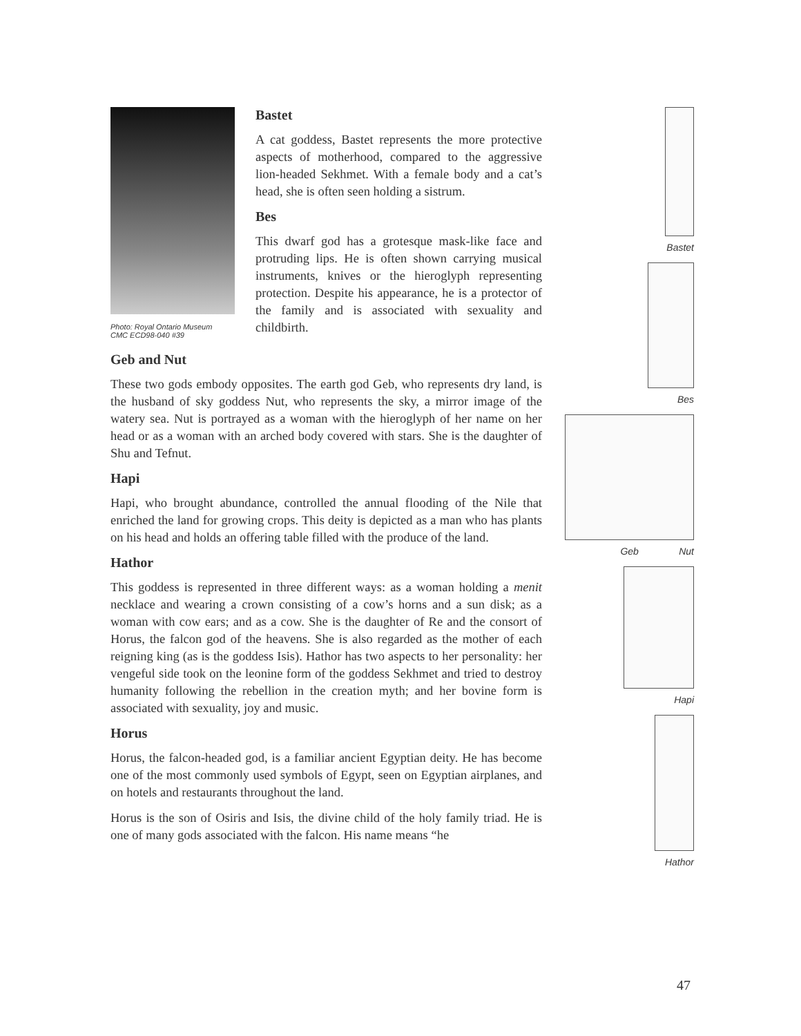Photo: Royal Ontario Museum
CMC ECD98-040 #39
Bastet
A cat goddess, Bastet represents the more protective aspects of motherhood, compared to the aggressive lion-headed Sekhmet. With a female body and a cat’s head, she is often seen holding a sistrum.
Bes
This dwarf god has a grotesque mask-like face and protruding lips. He is often shown carrying musical instruments, knives or the hieroglyph representing protection. Despite his appearance, he is a protector of the family and is associated with sexuality and childbirth.
Geb and Nut
These two gods embody opposites. The earth god Geb, who represents dry land, is the husband of sky goddess Nut, who represents the sky, a mirror image of the watery sea. Nut is portrayed as a woman with the hieroglyph of her name on her head or as a woman with an arched body covered with stars. She is the daughter of Shu and Tefnut.
Hapi
Hapi, who brought abundance, controlled the annual flooding of the Nile that enriched the land for growing crops. This deity is depicted as a man who has plants on his head and holds an offering table filled with the produce of the land.
Hathor
This goddess is represented in three different ways: as a woman holding a menit necklace and wearing a crown consisting of a cow’s horns and a sun disk; as a woman with cow ears; and as a cow. She is the daughter of Re and the consort of Horus, the falcon god of the heavens. She is also regarded as the mother of each reigning king (as is the goddess Isis). Hathor has two aspects to her personality: her vengeful side took on the leonine form of the goddess Sekhmet and tried to destroy humanity following the rebellion in the creation myth; and her bovine form is associated with sexuality, joy and music.
Horus
Horus, the falcon-headed god, is a familiar ancient Egyptian deity. He has become one of the most commonly used symbols of Egypt, seen on Egyptian airplanes, and on hotels and restaurants throughout the land.
Horus is the son of Osiris and Isis, the divine child of the holy family triad. He is one of many gods associated with the falcon. His name means “he
Bastet
Bes
Geb Nut
Hapi
Hathor
47